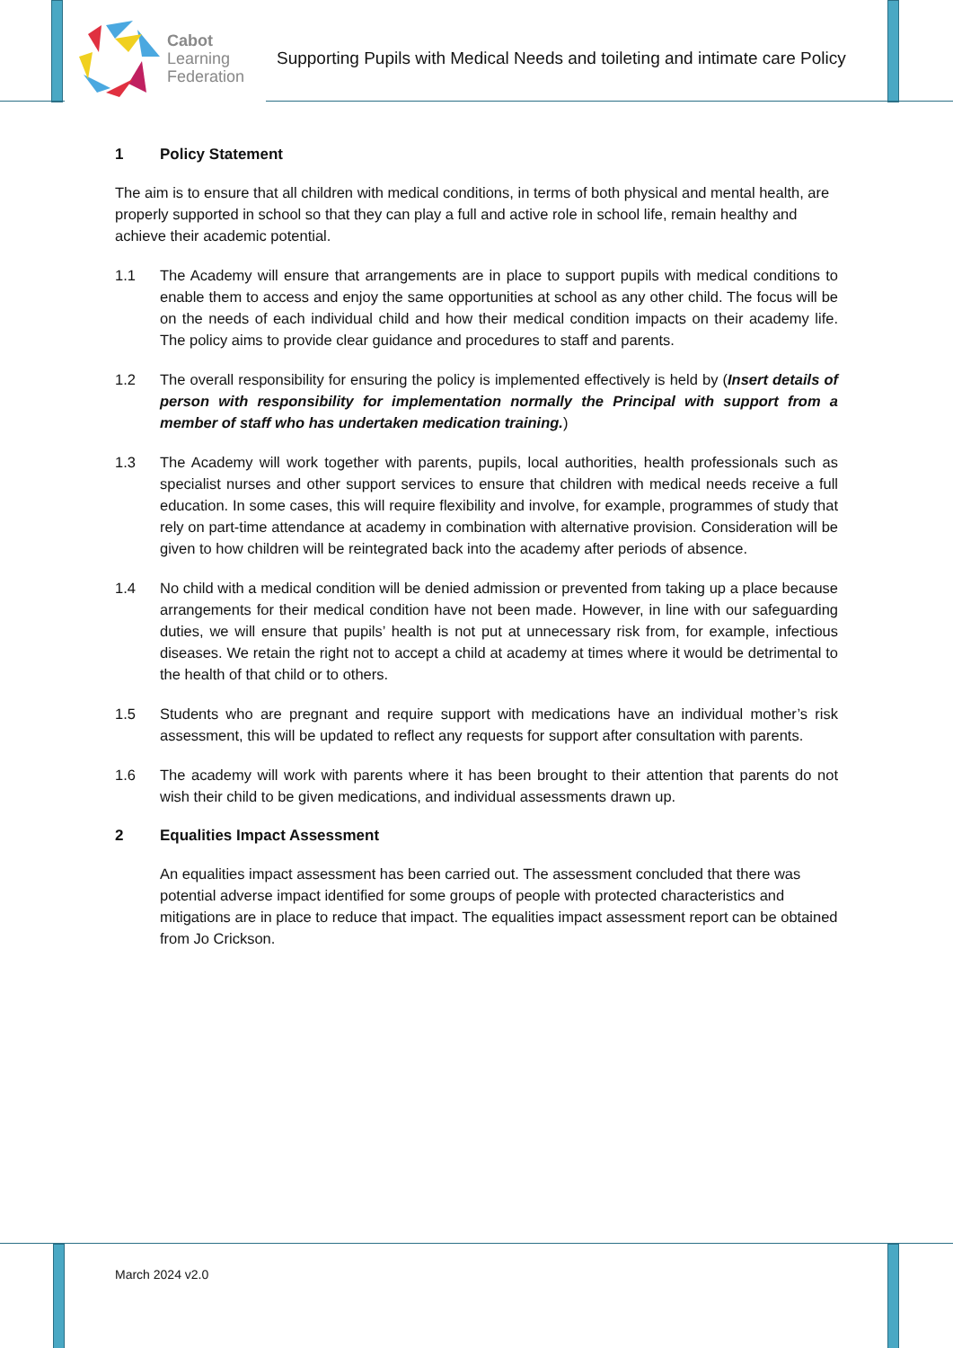Cabot
Learning
Federation
Supporting Pupils with Medical Needs and toileting and intimate care Policy
1 Policy Statement
The aim is to ensure that all children with medical conditions, in terms of both physical and mental health, are properly supported in school so that they can play a full and active role in school life, remain healthy and achieve their academic potential.
1.1 The Academy will ensure that arrangements are in place to support pupils with medical conditions to enable them to access and enjoy the same opportunities at school as any other child. The focus will be on the needs of each individual child and how their medical condition impacts on their academy life. The policy aims to provide clear guidance and procedures to staff and parents.
1.2 The overall responsibility for ensuring the policy is implemented effectively is held by (Insert details of person with responsibility for implementation normally the Principal with support from a member of staff who has undertaken medication training.)
1.3 The Academy will work together with parents, pupils, local authorities, health professionals such as specialist nurses and other support services to ensure that children with medical needs receive a full education. In some cases, this will require flexibility and involve, for example, programmes of study that rely on part-time attendance at academy in combination with alternative provision. Consideration will be given to how children will be reintegrated back into the academy after periods of absence.
1.4 No child with a medical condition will be denied admission or prevented from taking up a place because arrangements for their medical condition have not been made. However, in line with our safeguarding duties, we will ensure that pupils’ health is not put at unnecessary risk from, for example, infectious diseases. We retain the right not to accept a child at academy at times where it would be detrimental to the health of that child or to others.
1.5 Students who are pregnant and require support with medications have an individual mother’s risk assessment, this will be updated to reflect any requests for support after consultation with parents.
1.6 The academy will work with parents where it has been brought to their attention that parents do not wish their child to be given medications, and individual assessments drawn up.
2 Equalities Impact Assessment
An equalities impact assessment has been carried out. The assessment concluded that there was potential adverse impact identified for some groups of people with protected characteristics and mitigations are in place to reduce that impact. The equalities impact assessment report can be obtained from Jo Crickson.
March 2024 v2.0